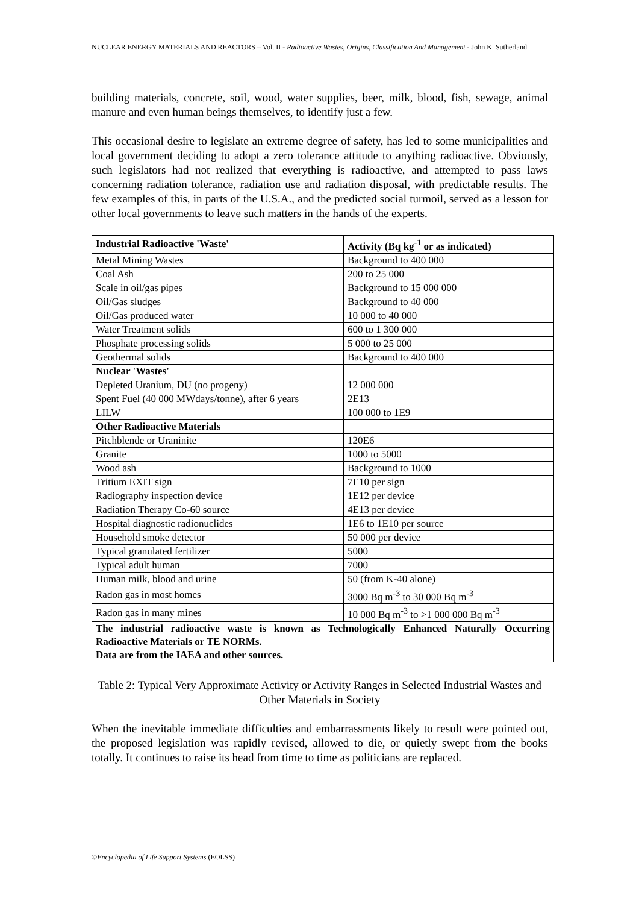NUCLEAR ENERGY MATERIALS AND REACTORS – Vol. II - Radioactive Wastes, Origins, Classification And Management - John K. Sutherland
building materials, concrete, soil, wood, water supplies, beer, milk, blood, fish, sewage, animal manure and even human beings themselves, to identify just a few.
This occasional desire to legislate an extreme degree of safety, has led to some municipalities and local government deciding to adopt a zero tolerance attitude to anything radioactive. Obviously, such legislators had not realized that everything is radioactive, and attempted to pass laws concerning radiation tolerance, radiation use and radiation disposal, with predictable results. The few examples of this, in parts of the U.S.A., and the predicted social turmoil, served as a lesson for other local governments to leave such matters in the hands of the experts.
| Industrial Radioactive 'Waste' | Activity (Bq kg<sup>-1</sup> or as indicated) |
| --- | --- |
| Metal Mining Wastes | Background to 400 000 |
| Coal Ash | 200 to 25 000 |
| Scale in oil/gas pipes | Background to 15 000 000 |
| Oil/Gas sludges | Background to 40 000 |
| Oil/Gas produced water | 10 000 to 40 000 |
| Water Treatment solids | 600 to 1 300 000 |
| Phosphate processing solids | 5 000 to 25 000 |
| Geothermal solids | Background to 400 000 |
| Nuclear 'Wastes' | |
| Depleted Uranium, DU (no progeny) | 12 000 000 |
| Spent Fuel (40 000 MWdays/tonne), after 6 years | 2E13 |
| LILW | 100 000 to 1E9 |
| Other Radioactive Materials | |
| Pitchblende or Uraninite | 120E6 |
| Granite | 1000 to 5000 |
| Wood ash | Background to 1000 |
| Tritium EXIT sign | 7E10 per sign |
| Radiography inspection device | 1E12 per device |
| Radiation Therapy Co-60 source | 4E13 per device |
| Hospital diagnostic radionuclides | 1E6 to 1E10 per source |
| Household smoke detector | 50 000 per device |
| Typical granulated fertilizer | 5000 |
| Typical adult human | 7000 |
| Human milk, blood and urine | 50 (from K-40 alone) |
| Radon gas in most homes | 3000 Bq m<sup>-3</sup> to 30 000 Bq m<sup>-3</sup> |
| Radon gas in many mines | 10 000 Bq m<sup>-3</sup> to >1 000 000 Bq m<sup>-3</sup> |
| The industrial radioactive waste is known as Technologically Enhanced Naturally Occurring Radioactive Materials or TE NORMs. Data are from the IAEA and other sources. | |
Table 2: Typical Very Approximate Activity or Activity Ranges in Selected Industrial Wastes and Other Materials in Society
When the inevitable immediate difficulties and embarrassments likely to result were pointed out, the proposed legislation was rapidly revised, allowed to die, or quietly swept from the books totally. It continues to raise its head from time to time as politicians are replaced.
©Encyclopedia of Life Support Systems (EOLSS)